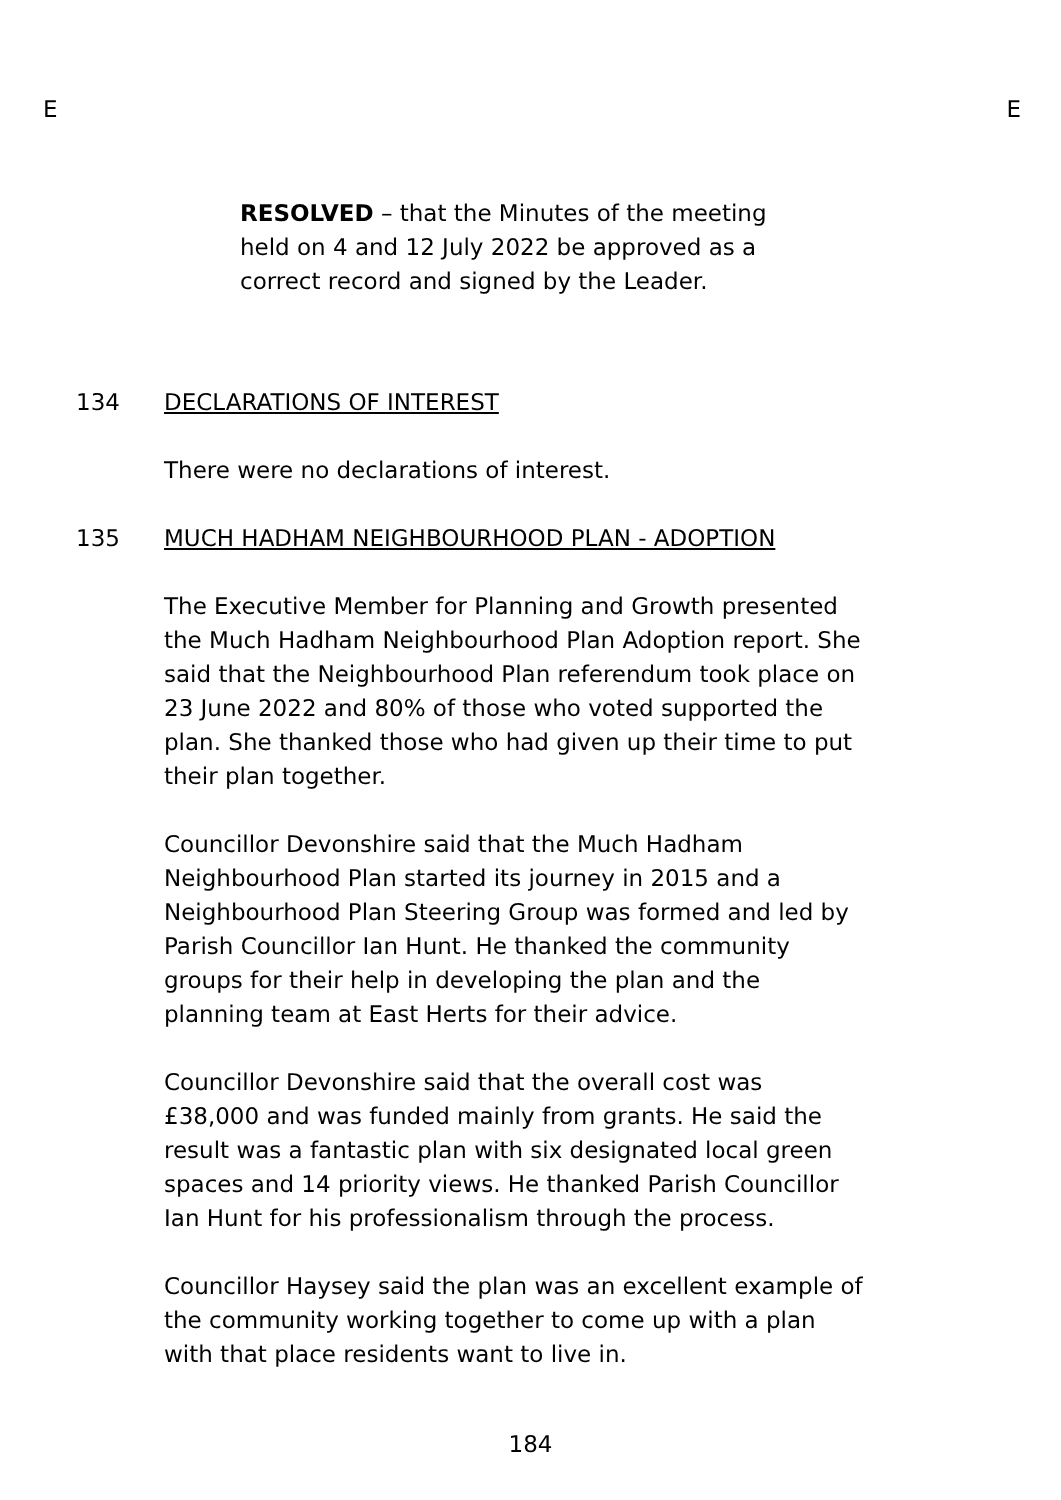E E
RESOLVED – that the Minutes of the meeting held on 4 and 12 July 2022 be approved as a correct record and signed by the Leader.
134 DECLARATIONS OF INTEREST
There were no declarations of interest.
135 MUCH HADHAM NEIGHBOURHOOD PLAN - ADOPTION
The Executive Member for Planning and Growth presented the Much Hadham Neighbourhood Plan Adoption report. She said that the Neighbourhood Plan referendum took place on 23 June 2022 and 80% of those who voted supported the plan. She thanked those who had given up their time to put their plan together.
Councillor Devonshire said that the Much Hadham Neighbourhood Plan started its journey in 2015 and a Neighbourhood Plan Steering Group was formed and led by Parish Councillor Ian Hunt. He thanked the community groups for their help in developing the plan and the planning team at East Herts for their advice.
Councillor Devonshire said that the overall cost was £38,000 and was funded mainly from grants. He said the result was a fantastic plan with six designated local green spaces and 14 priority views. He thanked Parish Councillor Ian Hunt for his professionalism through the process.
Councillor Haysey said the plan was an excellent example of the community working together to come up with a plan with that place residents want to live in.
184